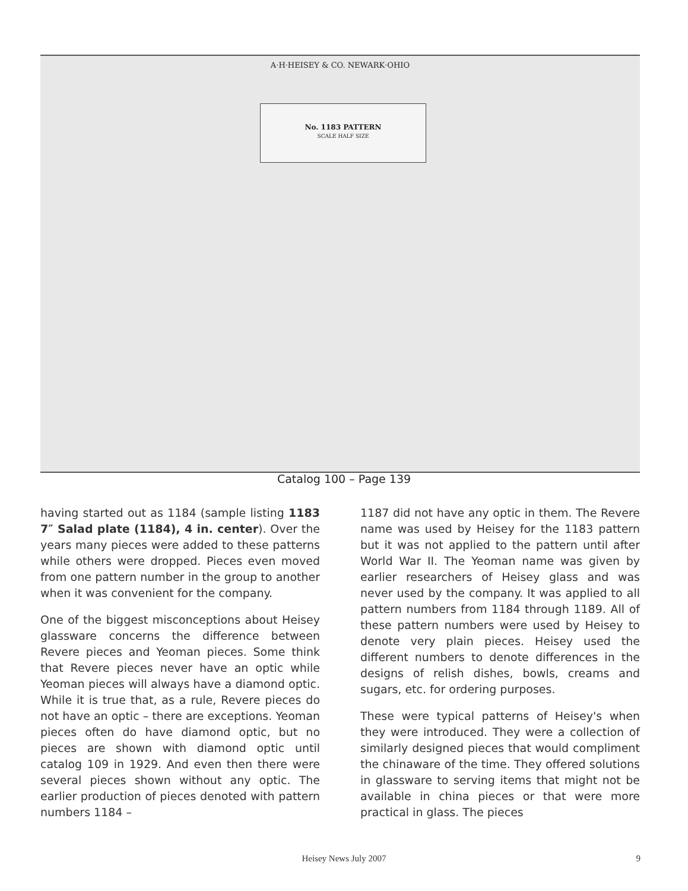A·H·HEISEY & CO. NEWARK·OHIO
No. 1183 PATTERN
SCALE HALF SIZE
Catalog 100 – Page 139
having started out as 1184 (sample listing 1183 7″ Salad plate (1184), 4 in. center). Over the years many pieces were added to these patterns while others were dropped. Pieces even moved from one pattern number in the group to another when it was convenient for the company.
One of the biggest misconceptions about Heisey glassware concerns the difference between Revere pieces and Yeoman pieces. Some think that Revere pieces never have an optic while Yeoman pieces will always have a diamond optic. While it is true that, as a rule, Revere pieces do not have an optic – there are exceptions. Yeoman pieces often do have diamond optic, but no pieces are shown with diamond optic until catalog 109 in 1929. And even then there were several pieces shown without any optic. The earlier production of pieces denoted with pattern numbers 1184 –
1187 did not have any optic in them. The Revere name was used by Heisey for the 1183 pattern but it was not applied to the pattern until after World War II. The Yeoman name was given by earlier researchers of Heisey glass and was never used by the company. It was applied to all pattern numbers from 1184 through 1189. All of these pattern numbers were used by Heisey to denote very plain pieces. Heisey used the different numbers to denote differences in the designs of relish dishes, bowls, creams and sugars, etc. for ordering purposes.
These were typical patterns of Heisey's when they were introduced. They were a collection of similarly designed pieces that would compliment the chinaware of the time. They offered solutions in glassware to serving items that might not be available in china pieces or that were more practical in glass. The pieces
Heisey News July 2007 9